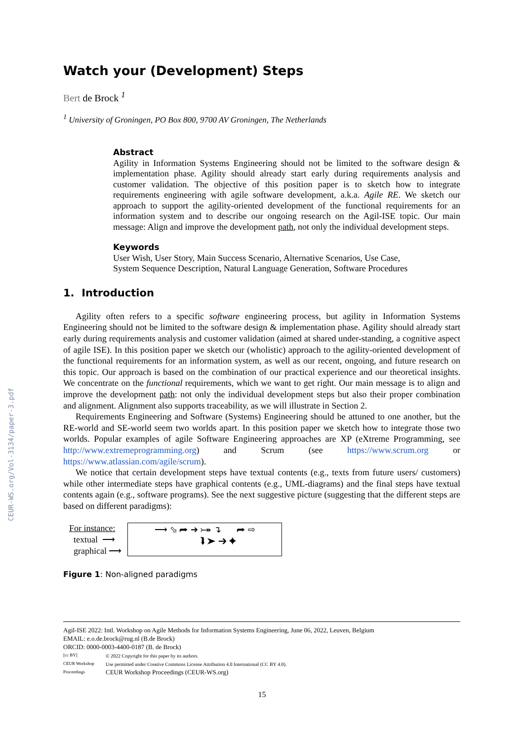CEUR-WS.org/Vol-3134/paper-3.pdf
Watch your (Development) Steps
Bert de Brock <sup>1</sup>
<sup>1</sup> University of Groningen, PO Box 800, 9700 AV Groningen, The Netherlands
Abstract
Agility in Information Systems Engineering should not be limited to the software design & implementation phase. Agility should already start early during requirements analysis and customer validation. The objective of this position paper is to sketch how to integrate requirements engineering with agile software development, a.k.a. Agile RE. We sketch our approach to support the agility-oriented development of the functional requirements for an information system and to describe our ongoing research on the Agil-ISE topic. Our main message: Align and improve the development path, not only the individual development steps.
Keywords
User Wish, User Story, Main Success Scenario, Alternative Scenarios, Use Case,
System Sequence Description, Natural Language Generation, Software Procedures
1. Introduction
Agility often refers to a specific software engineering process, but agility in Information Systems Engineering should not be limited to the software design & implementation phase. Agility should already start early during requirements analysis and customer validation (aimed at shared under-standing, a cognitive aspect of agile ISE). In this position paper we sketch our (wholistic) approach to the agility-oriented development of the functional requirements for an information system, as well as our recent, ongoing, and future research on this topic. Our approach is based on the combination of our practical experience and our theoretical insights. We concentrate on the functional requirements, which we want to get right. Our main message is to align and improve the development path: not only the individual development steps but also their proper combination and alignment. Alignment also supports traceability, as we will illustrate in Section 2.
Requirements Engineering and Software (Systems) Engineering should be attuned to one another, but the RE-world and SE-world seem two worlds apart. In this position paper we sketch how to integrate those two worlds. Popular examples of agile Software Engineering approaches are XP (eXtreme Programming, see http://www.extremeprogramming.org) and Scrum (see https://www.scrum.org or https://www.atlassian.com/agile/scrum).
We notice that certain development steps have textual contents (e.g., texts from future users/ customers) while other intermediate steps have graphical contents (e.g., UML-diagrams) and the final steps have textual contents again (e.g., software programs). See the next suggestive picture (suggesting that the different steps are based on different paradigms):
For instance:
textual ⟶
graphical ⟶
⟶ ⬂ ⮫ ➔ ⤖ ↴ ⮫ ⇨
⮯ ➤ ➔ ✦
Figure 1: Non-aligned paradigms
Agil-ISE 2022: Intl. Workshop on Agile Methods for Information Systems Engineering, June 06, 2022, Leuven, Belgium
EMAIL: e.o.de.brock@rug.nl (B.de Brock)
ORCID: 0000-0003-4400-0187 (B. de Brock)
[cc BY]
CEUR Workshop Proceedings
© 2022 Copyright for this paper by its authors.
Use permitted under Creative Commons License Attribution 4.0 International (CC BY 4.0).
CEUR Workshop Proceedings (CEUR-WS.org)
15